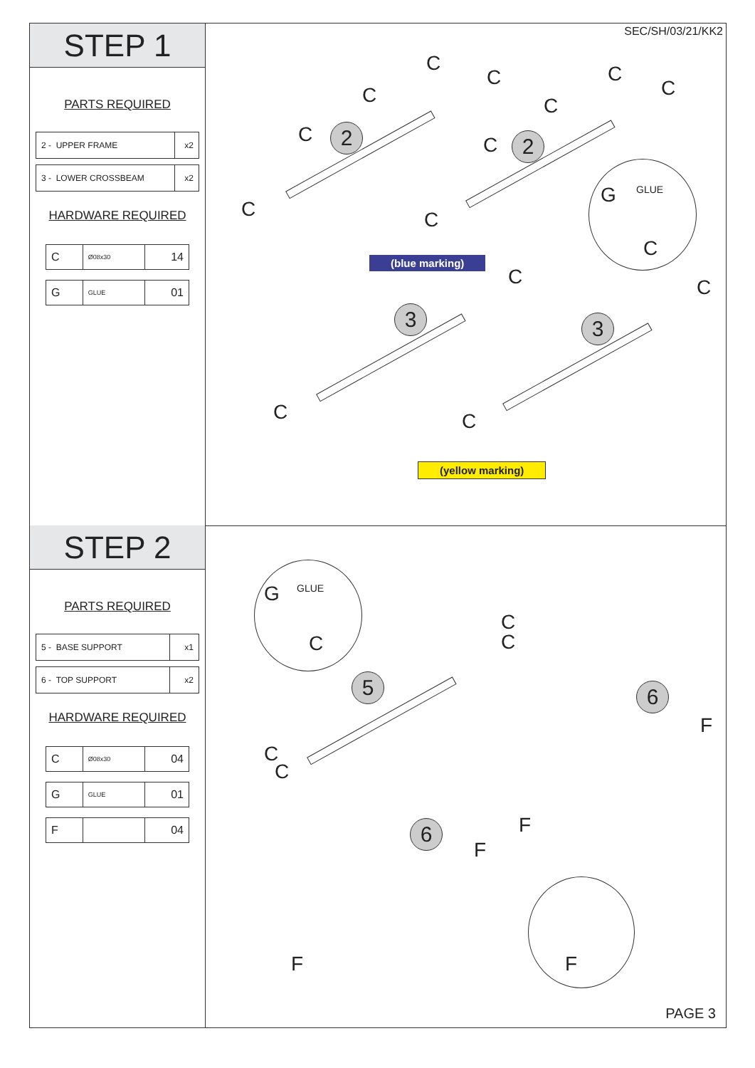STEP 1
PARTS REQUIRED
| 2 - UPPER FRAME | x2 |
| 3 - LOWER CROSSBEAM | x2 |
HARDWARE REQUIRED
| C | Ø08x30 | 14 |
| G | GLUE | 01 |
SEC/SH/03/21/KK2
2 2
3 3
C
C
C
C
C
C
C
C
C
C
G GLUE
C
(blue marking)
C C
C C
(yellow marking)
STEP 2
PARTS REQUIRED
| 5 - BASE SUPPORT | x1 |
| 6 - TOP SUPPORT | x2 |
HARDWARE REQUIRED
| C | Ø08x30 | 04 |
| G | GLUE | 01 |
| F | | 04 |
G GLUE
C
C
C
5
C
C
6
F
F
6
F
F F
PAGE 3